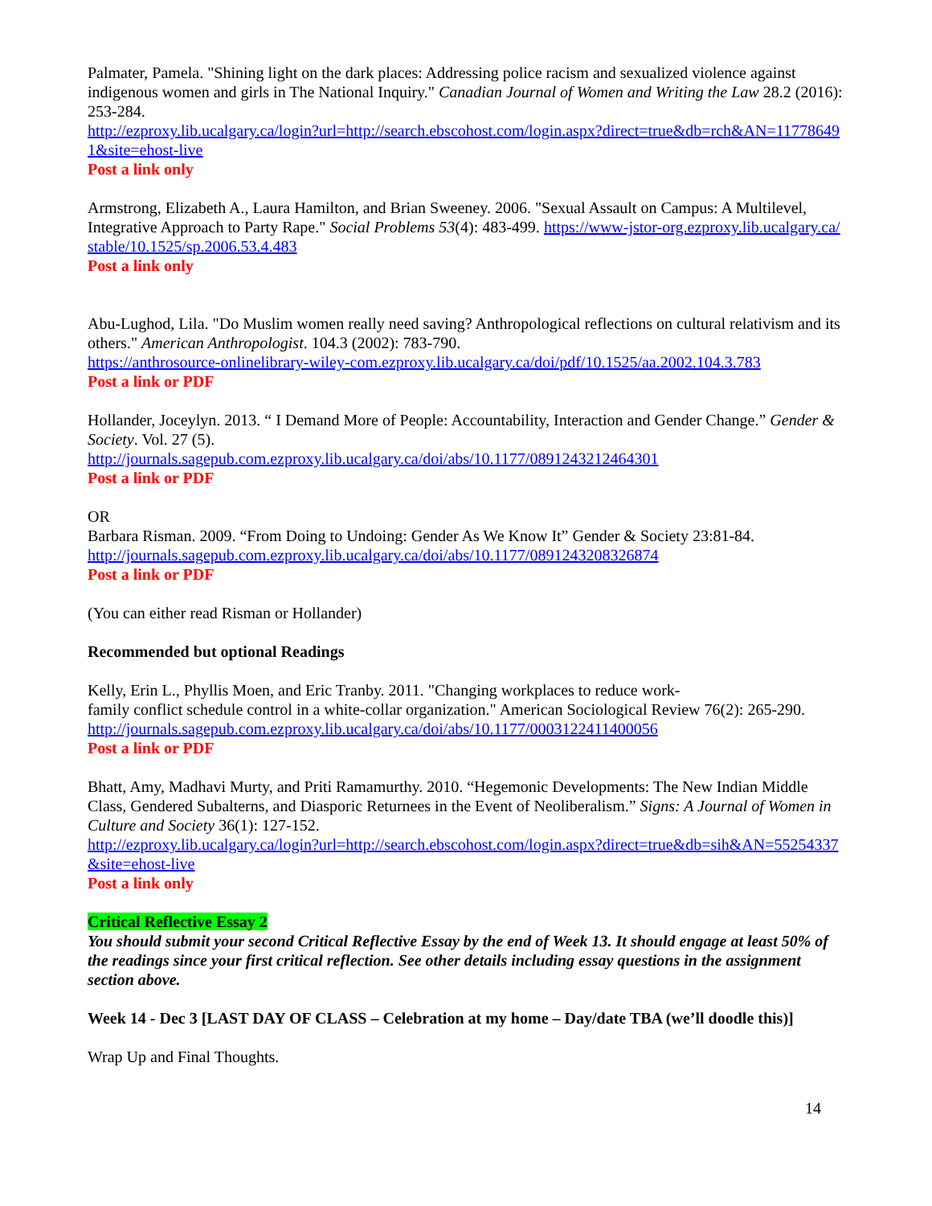Palmater, Pamela. "Shining light on the dark places: Addressing police racism and sexualized violence against indigenous women and girls in The National Inquiry." Canadian Journal of Women and Writing the Law 28.2 (2016): 253-284.
http://ezproxy.lib.ucalgary.ca/login?url=http://search.ebscohost.com/login.aspx?direct=true&db=rch&AN=117786491&site=ehost-live
Post a link only
Armstrong, Elizabeth A., Laura Hamilton, and Brian Sweeney. 2006. "Sexual Assault on Campus: A Multilevel, Integrative Approach to Party Rape." Social Problems 53(4): 483-499. https://www-jstor-org.ezproxy.lib.ucalgary.ca/stable/10.1525/sp.2006.53.4.483
Post a link only
Abu-Lughod, Lila. "Do Muslim women really need saving? Anthropological reflections on cultural relativism and its others." American Anthropologist. 104.3 (2002): 783-790.
https://anthrosource-onlinelibrary-wiley-com.ezproxy.lib.ucalgary.ca/doi/pdf/10.1525/aa.2002.104.3.783
Post a link or PDF
Hollander, Joceylyn. 2013. “ I Demand More of People: Accountability, Interaction and Gender Change.” Gender & Society. Vol. 27 (5).
http://journals.sagepub.com.ezproxy.lib.ucalgary.ca/doi/abs/10.1177/0891243212464301
Post a link or PDF
OR
Barbara Risman. 2009. “From Doing to Undoing: Gender As We Know It” Gender & Society 23:81-84.
http://journals.sagepub.com.ezproxy.lib.ucalgary.ca/doi/abs/10.1177/0891243208326874
Post a link or PDF
(You can either read Risman or Hollander)
Recommended but optional Readings
Kelly, Erin L., Phyllis Moen, and Eric Tranby. 2011. "Changing workplaces to reduce work-
family conflict schedule control in a white-collar organization." American Sociological Review 76(2): 265-290.
http://journals.sagepub.com.ezproxy.lib.ucalgary.ca/doi/abs/10.1177/0003122411400056
Post a link or PDF
Bhatt, Amy, Madhavi Murty, and Priti Ramamurthy. 2010. “Hegemonic Developments: The New Indian Middle Class, Gendered Subalterns, and Diasporic Returnees in the Event of Neoliberalism.” Signs: A Journal of Women in Culture and Society 36(1): 127-152.
http://ezproxy.lib.ucalgary.ca/login?url=http://search.ebscohost.com/login.aspx?direct=true&db=sih&AN=55254337&site=ehost-live
Post a link only
Critical Reflective Essay 2
You should submit your second Critical Reflective Essay by the end of Week 13. It should engage at least 50% of the readings since your first critical reflection. See other details including essay questions in the assignment section above.
Week 14 - Dec 3 [LAST DAY OF CLASS – Celebration at my home – Day/date TBA (we’ll doodle this)]
Wrap Up and Final Thoughts.
14